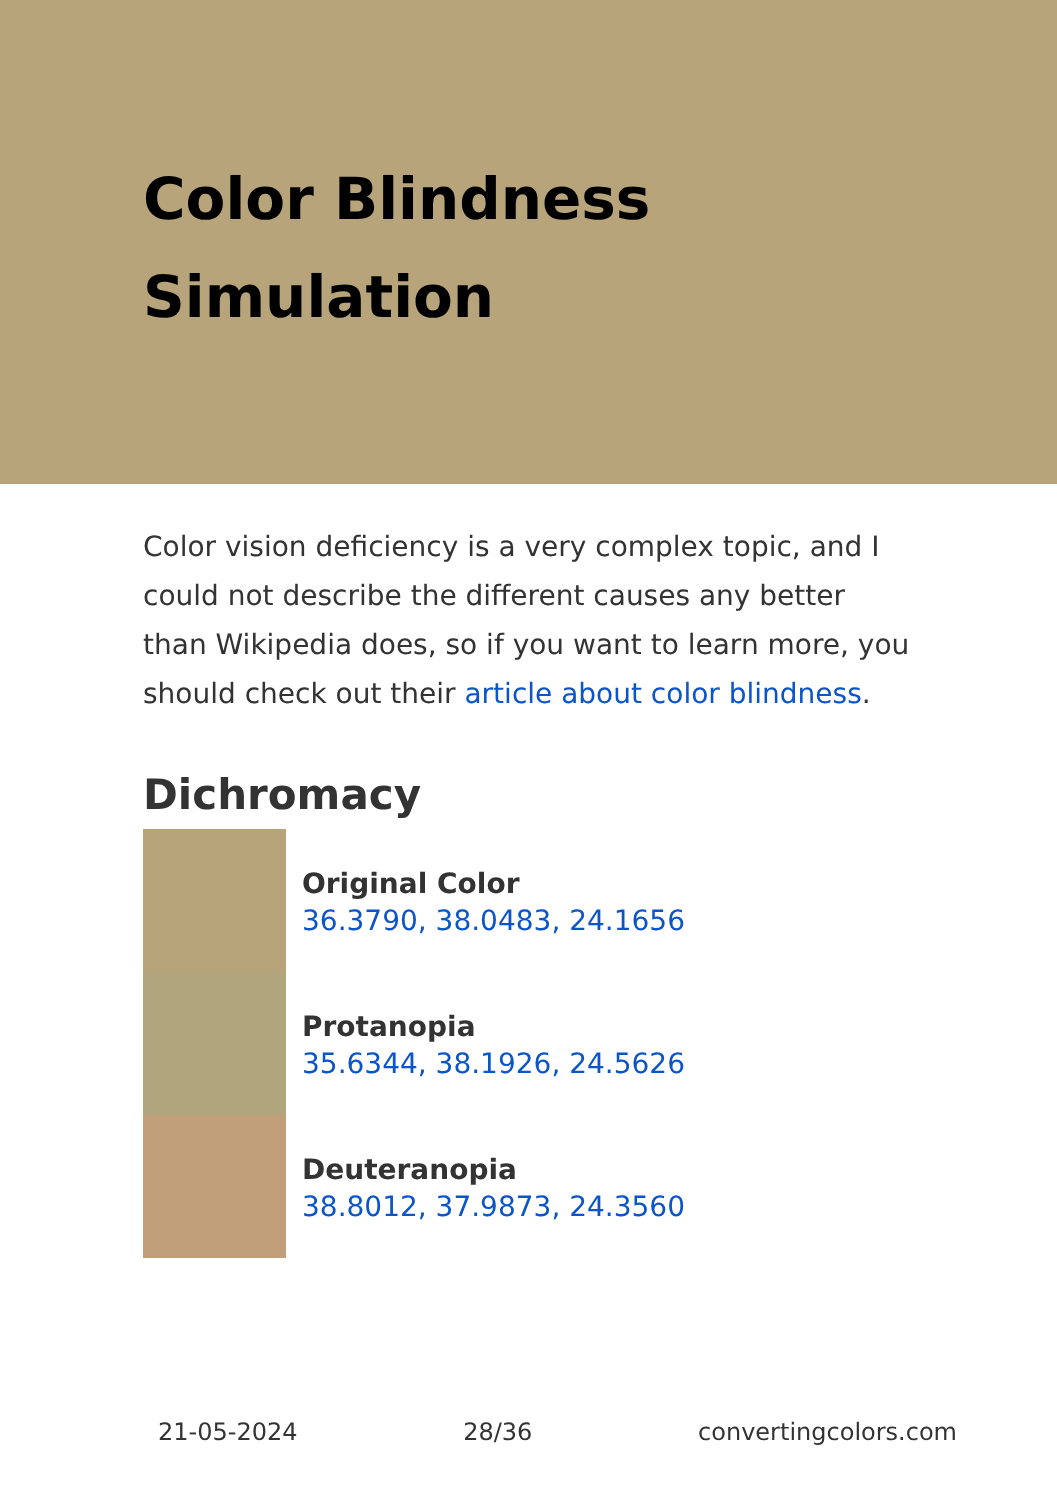Color Blindness Simulation
Color vision deficiency is a very complex topic, and I could not describe the different causes any better than Wikipedia does, so if you want to learn more, you should check out their article about color blindness.
Dichromacy
Original Color
36.3790, 38.0483, 24.1656
Protanopia
35.6344, 38.1926, 24.5626
Deuteranopia
38.8012, 37.9873, 24.3560
21-05-2024 28/36 convertingcolors.com